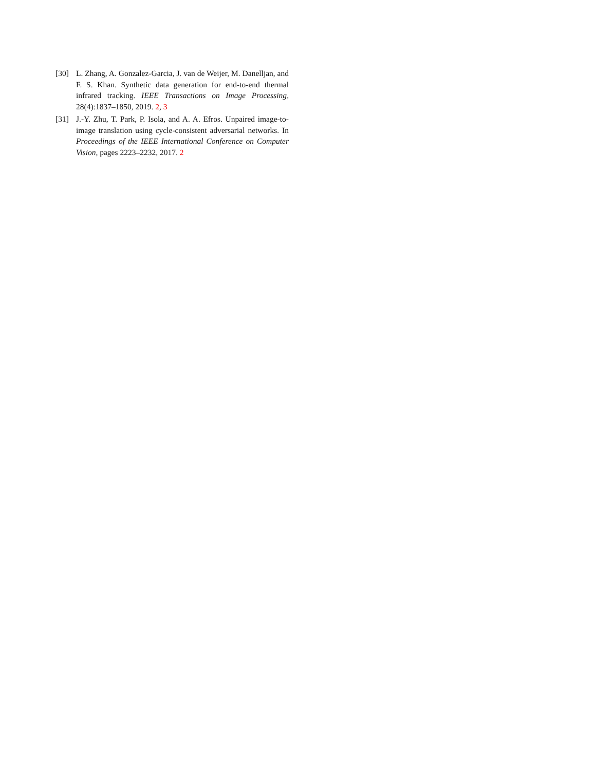[30] L. Zhang, A. Gonzalez-Garcia, J. van de Weijer, M. Danelljan, and F. S. Khan. Synthetic data generation for end-to-end thermal infrared tracking. IEEE Transactions on Image Processing, 28(4):1837–1850, 2019. 2, 3
[31] J.-Y. Zhu, T. Park, P. Isola, and A. A. Efros. Unpaired image-to-image translation using cycle-consistent adversarial networks. In Proceedings of the IEEE International Conference on Computer Vision, pages 2223–2232, 2017. 2